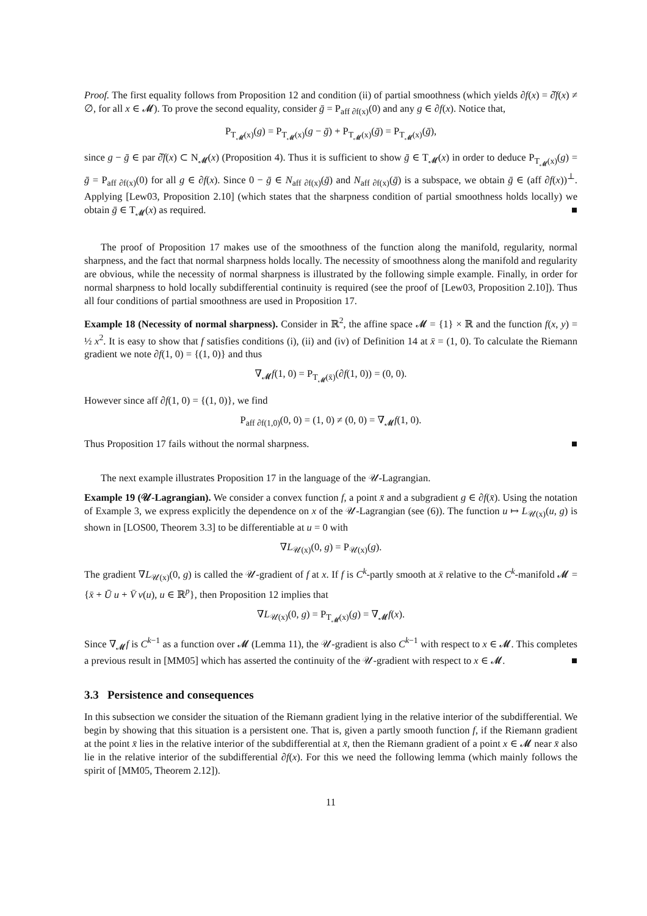Proof. The first equality follows from Proposition 12 and condition (ii) of partial smoothness (which yields ∂f(x) = ∂̂f(x) ≠ ∅, for all x ∈ 𝓜). To prove the second equality, consider ḡ = P<sub>aff ∂f(x)</sub>(0) and any g ∈ ∂f(x). Notice that,
P<sub>T<sub>𝓜</sub>(x)</sub>(g) = P<sub>T<sub>𝓜</sub>(x)</sub>(g − ḡ) + P<sub>T<sub>𝓜</sub>(x)</sub>(ḡ) = P<sub>T<sub>𝓜</sub>(x)</sub>(ḡ),
since g − ḡ ∈ par ∂̂f(x) ⊂ N<sub>𝓜</sub>(x) (Proposition 4). Thus it is sufficient to show ḡ ∈ T<sub>𝓜</sub>(x) in order to deduce P<sub>T<sub>𝓜</sub>(x)</sub>(g) = ḡ = P<sub>aff ∂f(x)</sub>(0) for all g ∈ ∂f(x). Since 0 − ḡ ∈ N<sub>aff ∂f(x)</sub>(ḡ) and N<sub>aff ∂f(x)</sub>(ḡ) is a subspace, we obtain ḡ ∈ (aff ∂f(x))<sup>⊥</sup>. Applying [Lew03, Proposition 2.10] (which states that the sharpness condition of partial smoothness holds locally) we obtain ḡ ∈ T<sub>𝓜</sub>(x) as required. ■
The proof of Proposition 17 makes use of the smoothness of the function along the manifold, regularity, normal sharpness, and the fact that normal sharpness holds locally. The necessity of smoothness along the manifold and regularity are obvious, while the necessity of normal sharpness is illustrated by the following simple example. Finally, in order for normal sharpness to hold locally subdifferential continuity is required (see the proof of [Lew03, Proposition 2.10]). Thus all four conditions of partial smoothness are used in Proposition 17.
Example 18 (Necessity of normal sharpness). Consider in ℝ<sup>2</sup>, the affine space 𝓜 = {1} × ℝ and the function f(x, y) = ½ x<sup>2</sup>. It is easy to show that f satisfies conditions (i), (ii) and (iv) of Definition 14 at x̄ = (1, 0). To calculate the Riemann gradient we note ∂f(1, 0) = {(1, 0)} and thus
∇<sub>𝓜</sub>f(1, 0) = P<sub>T<sub>𝓜</sub>(x̄)</sub>(∂f(1, 0)) = (0, 0).
However since aff ∂f(1, 0) = {(1, 0)}, we find
P<sub>aff ∂f(1,0)</sub>(0, 0) = (1, 0) ≠ (0, 0) = ∇<sub>𝓜</sub>f(1, 0).
Thus Proposition 17 fails without the normal sharpness. ■
The next example illustrates Proposition 17 in the language of the 𝒰-Lagrangian.
Example 19 (𝒰-Lagrangian). We consider a convex function f, a point x̄ and a subgradient g ∈ ∂f(x̄). Using the notation of Example 3, we express explicitly the dependence on x of the 𝒰-Lagrangian (see (6)). The function u ↦ L<sub>𝒰(x)</sub>(u, g) is shown in [LOS00, Theorem 3.3] to be differentiable at u = 0 with
∇L<sub>𝒰(x)</sub>(0, g) = P<sub>𝒰(x)</sub>(g).
The gradient ∇L<sub>𝒰(x)</sub>(0, g) is called the 𝒰-gradient of f at x. If f is C<sup>k</sup>-partly smooth at x̄ relative to the C<sup>k</sup>-manifold 𝓜 = {x̄ + Ū u + V̄ v(u), u ∈ ℝ<sup>p</sup>}, then Proposition 12 implies that
∇L<sub>𝒰(x)</sub>(0, g) = P<sub>T<sub>𝓜</sub>(x)</sub>(g) = ∇<sub>𝓜</sub>f(x).
Since ∇<sub>𝓜</sub>f is C<sup>k−1</sup> as a function over 𝓜 (Lemma 11), the 𝒰-gradient is also C<sup>k−1</sup> with respect to x ∈ 𝓜. This completes a previous result in [MM05] which has asserted the continuity of the 𝒰-gradient with respect to x ∈ 𝓜. ■
3.3 Persistence and consequences
In this subsection we consider the situation of the Riemann gradient lying in the relative interior of the subdifferential. We begin by showing that this situation is a persistent one. That is, given a partly smooth function f, if the Riemann gradient at the point x̄ lies in the relative interior of the subdifferential at x̄, then the Riemann gradient of a point x ∈ 𝓜 near x̄ also lie in the relative interior of the subdifferential ∂f(x). For this we need the following lemma (which mainly follows the spirit of [MM05, Theorem 2.12]).
11